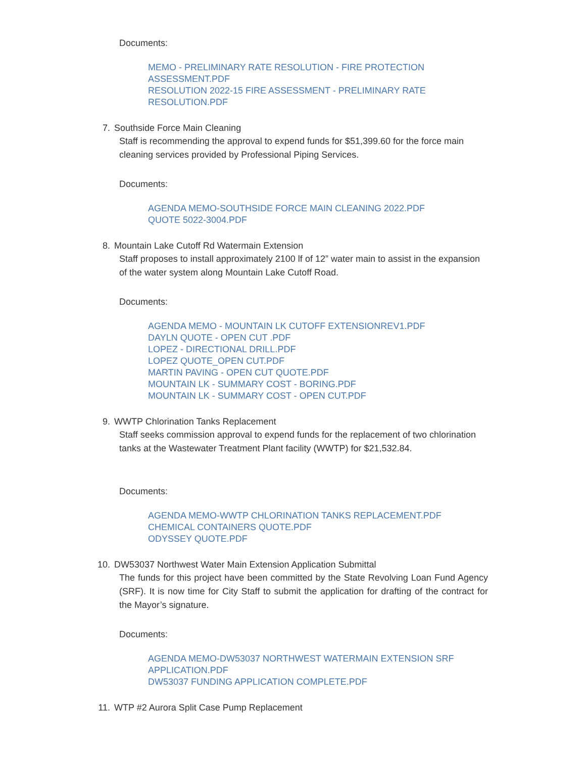Documents:
MEMO - PRELIMINARY RATE RESOLUTION - FIRE PROTECTION ASSESSMENT.PDF
RESOLUTION 2022-15 FIRE ASSESSMENT - PRELIMINARY RATE RESOLUTION.PDF
7. Southside Force Main Cleaning
Staff is recommending the approval to expend funds for $51,399.60 for the force main cleaning services provided by Professional Piping Services.
Documents:
AGENDA MEMO-SOUTHSIDE FORCE MAIN CLEANING 2022.PDF
QUOTE 5022-3004.PDF
8. Mountain Lake Cutoff Rd Watermain Extension
Staff proposes to install approximately 2100 lf of 12” water main to assist in the expansion of the water system along Mountain Lake Cutoff Road.
Documents:
AGENDA MEMO - MOUNTAIN LK CUTOFF EXTENSIONREV1.PDF
DAYLN QUOTE - OPEN CUT .PDF
LOPEZ - DIRECTIONAL DRILL.PDF
LOPEZ QUOTE_OPEN CUT.PDF
MARTIN PAVING - OPEN CUT QUOTE.PDF
MOUNTAIN LK - SUMMARY COST - BORING.PDF
MOUNTAIN LK - SUMMARY COST - OPEN CUT.PDF
9. WWTP Chlorination Tanks Replacement
Staff seeks commission approval to expend funds for the replacement of two chlorination tanks at the Wastewater Treatment Plant facility (WWTP) for $21,532.84.
Documents:
AGENDA MEMO-WWTP CHLORINATION TANKS REPLACEMENT.PDF
CHEMICAL CONTAINERS QUOTE.PDF
ODYSSEY QUOTE.PDF
10. DW53037 Northwest Water Main Extension Application Submittal
The funds for this project have been committed by the State Revolving Loan Fund Agency (SRF). It is now time for City Staff to submit the application for drafting of the contract for the Mayor’s signature.
Documents:
AGENDA MEMO-DW53037 NORTHWEST WATERMAIN EXTENSION SRF APPLICATION.PDF
DW53037 FUNDING APPLICATION COMPLETE.PDF
11. WTP #2 Aurora Split Case Pump Replacement